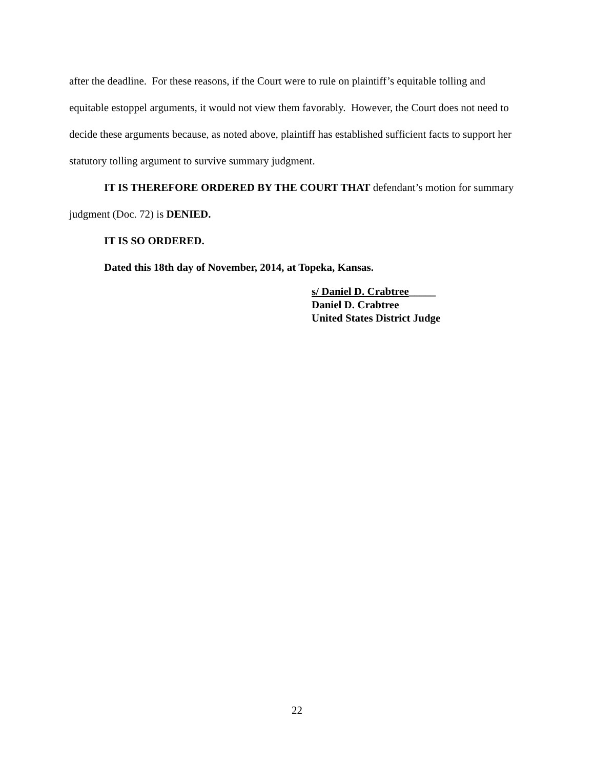after the deadline. For these reasons, if the Court were to rule on plaintiff’s equitable tolling and equitable estoppel arguments, it would not view them favorably. However, the Court does not need to decide these arguments because, as noted above, plaintiff has established sufficient facts to support her statutory tolling argument to survive summary judgment.
IT IS THEREFORE ORDERED BY THE COURT THAT defendant’s motion for summary judgment (Doc. 72) is DENIED.
IT IS SO ORDERED.
Dated this 18th day of November, 2014, at Topeka, Kansas.
s/ Daniel D. Crabtree_____
Daniel D. Crabtree
United States District Judge
22